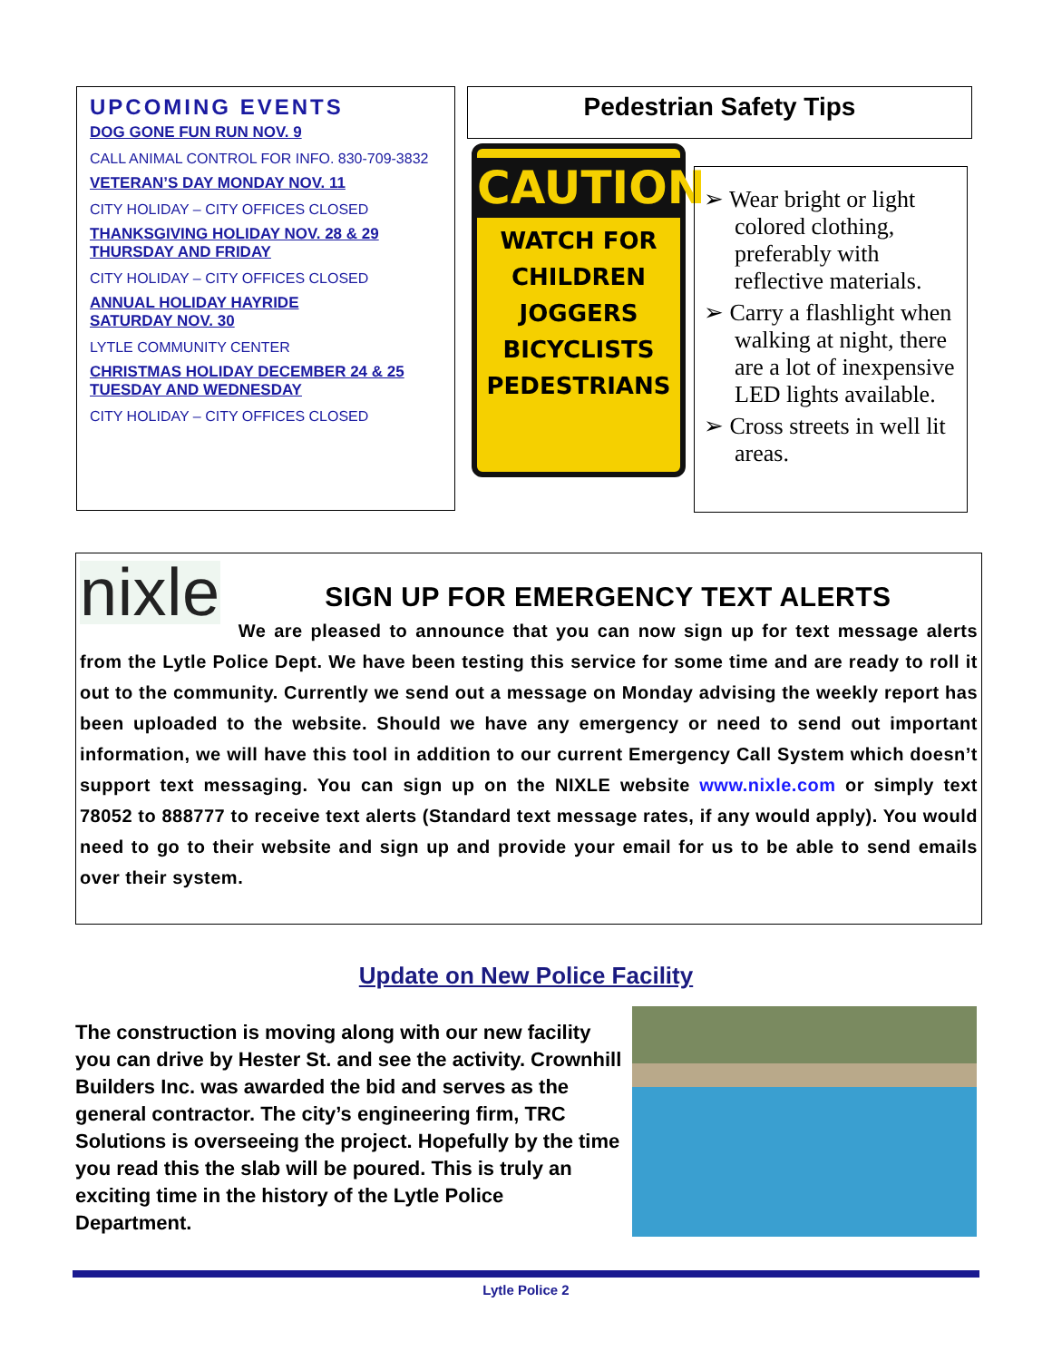UPCOMING EVENTS
DOG GONE FUN RUN NOV. 9
CALL ANIMAL CONTROL FOR INFO. 830-709-3832
VETERAN’S DAY MONDAY NOV. 11
CITY HOLIDAY – CITY OFFICES CLOSED
THANKSGIVING HOLIDAY NOV. 28 & 29
THURSDAY AND FRIDAY
CITY HOLIDAY – CITY OFFICES CLOSED
ANNUAL HOLIDAY HAYRIDE
SATURDAY NOV. 30
LYTLE COMMUNITY CENTER
CHRISTMAS HOLIDAY DECEMBER 24 & 25
TUESDAY AND WEDNESDAY
CITY HOLIDAY – CITY OFFICES CLOSED
Pedestrian Safety Tips
CAUTION
WATCH FOR
CHILDREN
JOGGERS
BICYCLISTS
PEDESTRIANS
➢ Wear bright or light colored clothing, preferably with reflective materials.
➢ Carry a flashlight when walking at night, there are a lot of inexpensive LED lights available.
➢ Cross streets in well lit areas.
nixle
SIGN UP FOR EMERGENCY TEXT ALERTS
We are pleased to announce that you can now sign up for text message alerts from the Lytle Police Dept. We have been testing this service for some time and are ready to roll it out to the community. Currently we send out a message on Monday advising the weekly report has been uploaded to the website. Should we have any emergency or need to send out important information, we will have this tool in addition to our current Emergency Call System which doesn’t support text messaging. You can sign up on the NIXLE website www.nixle.com or simply text 78052 to 888777 to receive text alerts (Standard text message rates, if any would apply). You would need to go to their website and sign up and provide your email for us to be able to send emails over their system.
Update on New Police Facility
The construction is moving along with our new facility you can drive by Hester St. and see the activity. Crownhill Builders Inc. was awarded the bid and serves as the general contractor. The city’s engineering firm, TRC Solutions is overseeing the project. Hopefully by the time you read this the slab will be poured. This is truly an exciting time in the history of the Lytle Police Department.
Lytle Police 2